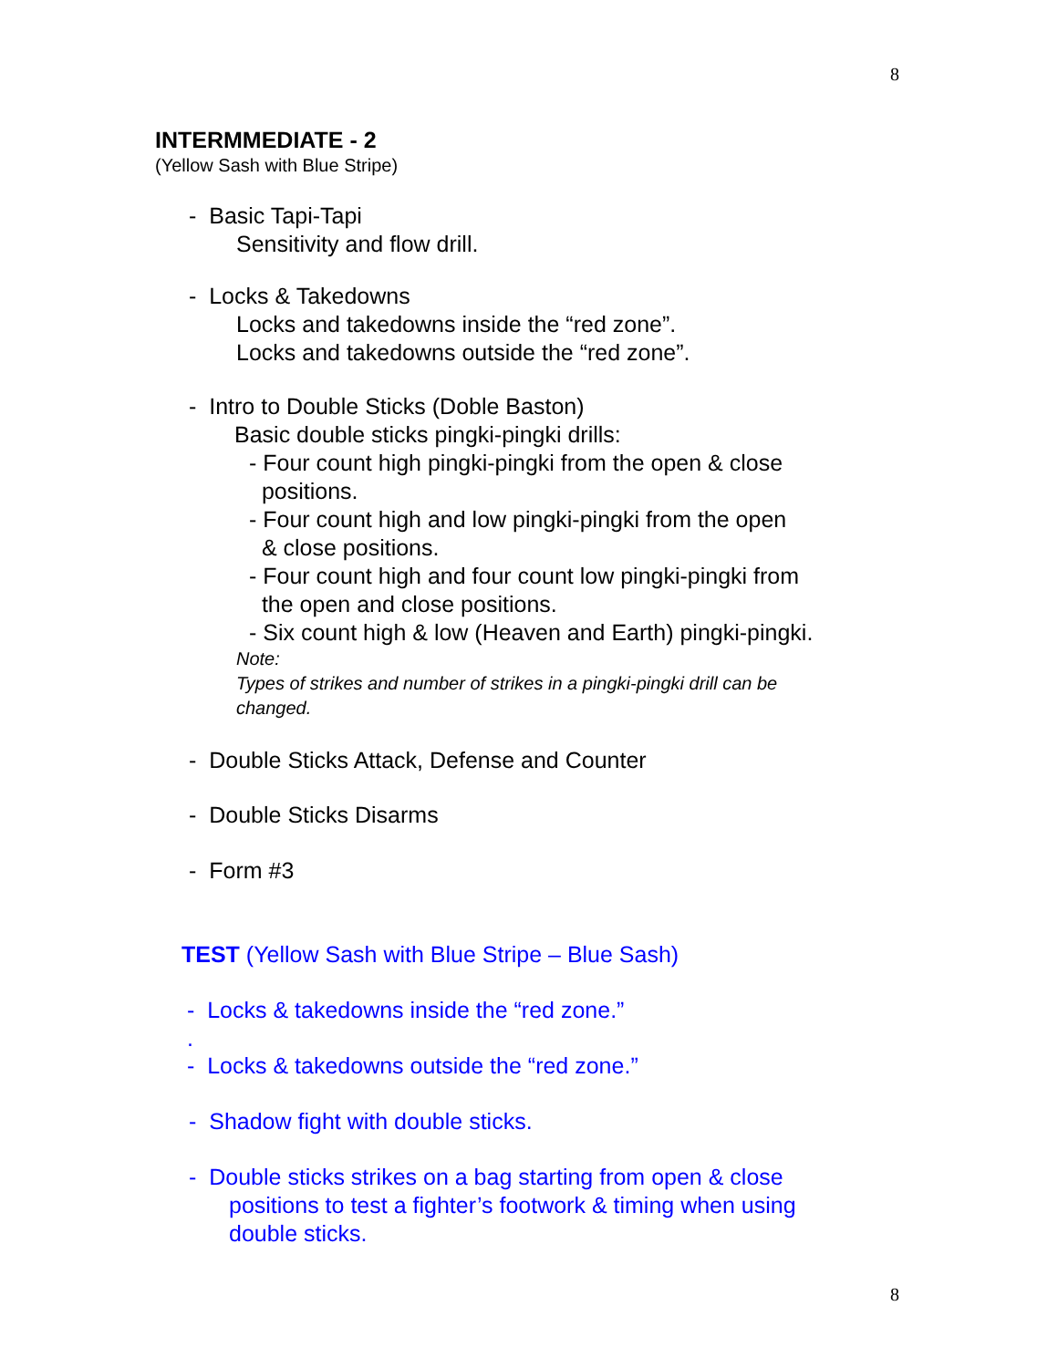8
INTERMMEDIATE - 2
(Yellow Sash with Blue Stripe)
- Basic Tapi-Tapi
Sensitivity and flow drill.
- Locks & Takedowns
Locks and takedowns inside the “red zone”.
Locks and takedowns outside the “red zone”.
- Intro to Double Sticks (Doble Baston)
Basic double sticks pingki-pingki drills:
- Four count high pingki-pingki from the open & close
positions.
- Four count high and low pingki-pingki from the open
& close positions.
- Four count high and four count low pingki-pingki from
the open and close positions.
- Six count high & low (Heaven and Earth) pingki-pingki.
Note:
Types of strikes and number of strikes in a pingki-pingki drill can be
changed.
- Double Sticks Attack, Defense and Counter
- Double Sticks Disarms
- Form #3
TEST (Yellow Sash with Blue Stripe – Blue Sash)
- Locks & takedowns inside the “red zone.”
.
- Locks & takedowns outside the “red zone.”
- Shadow fight with double sticks.
- Double sticks strikes on a bag starting from open & close
positions to test a fighter’s footwork & timing when using
double sticks.
8